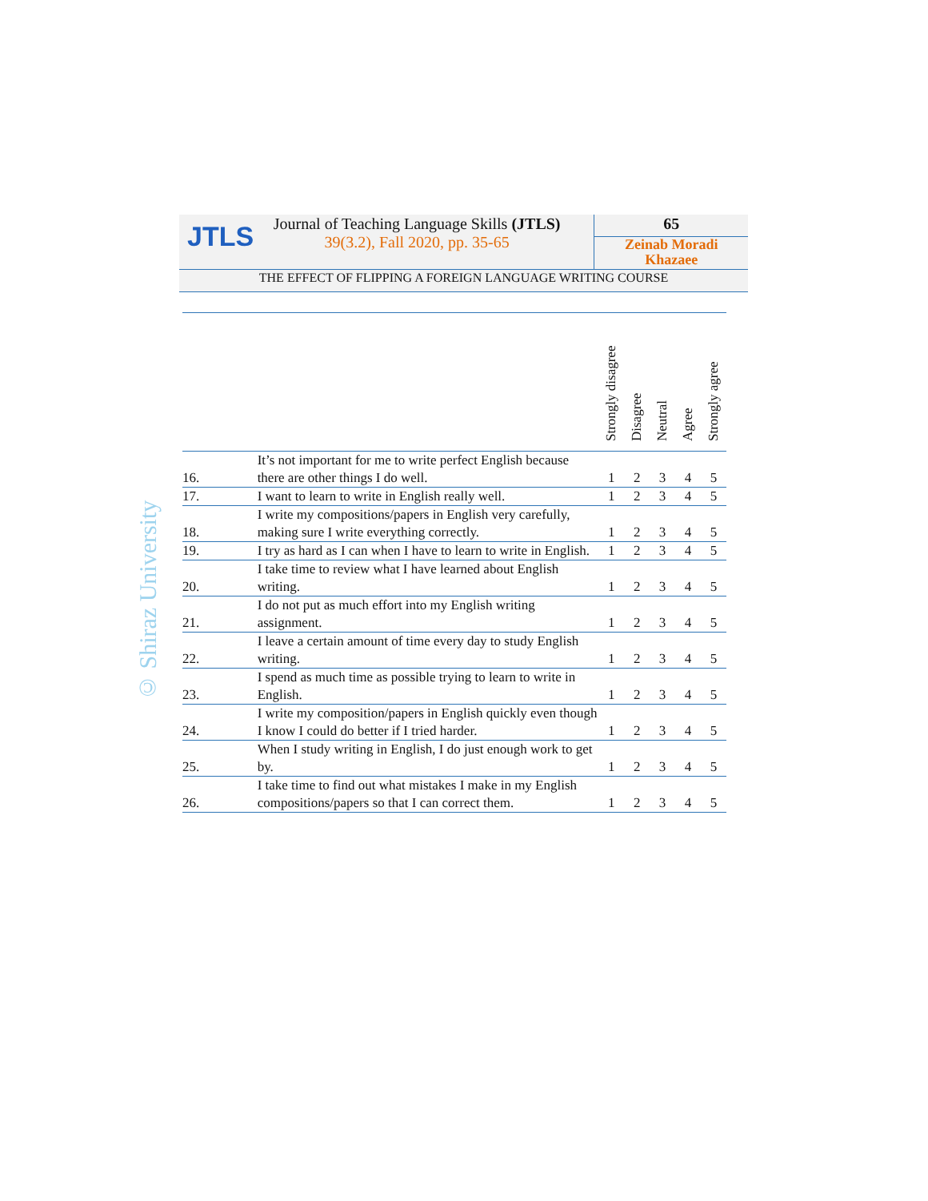JTLS
Journal of Teaching Language Skills (JTLS)
39(3.2), Fall 2020, pp. 35-65
65
Zeinab Moradi
Khazaee
THE EFFECT OF FLIPPING A FOREIGN LANGUAGE WRITING COURSE
© Shiraz University
| | | Strongly disagree | Disagree | Neutral | Agree | Strongly agree |
| --- | --- | --- | --- | --- | --- | --- |
| 16. | It’s not important for me to write perfect English because there are other things I do well. | 1 | 2 | 3 | 4 | 5 |
| 17. | I want to learn to write in English really well. | 1 | 2 | 3 | 4 | 5 |
| 18. | I write my compositions/papers in English very carefully, making sure I write everything correctly. | 1 | 2 | 3 | 4 | 5 |
| 19. | I try as hard as I can when I have to learn to write in English. | 1 | 2 | 3 | 4 | 5 |
| 20. | I take time to review what I have learned about English writing. | 1 | 2 | 3 | 4 | 5 |
| 21. | I do not put as much effort into my English writing assignment. | 1 | 2 | 3 | 4 | 5 |
| 22. | I leave a certain amount of time every day to study English writing. | 1 | 2 | 3 | 4 | 5 |
| 23. | I spend as much time as possible trying to learn to write in English. | 1 | 2 | 3 | 4 | 5 |
| 24. | I write my composition/papers in English quickly even though I know I could do better if I tried harder. | 1 | 2 | 3 | 4 | 5 |
| 25. | When I study writing in English, I do just enough work to get by. | 1 | 2 | 3 | 4 | 5 |
| 26. | I take time to find out what mistakes I make in my English compositions/papers so that I can correct them. | 1 | 2 | 3 | 4 | 5 |